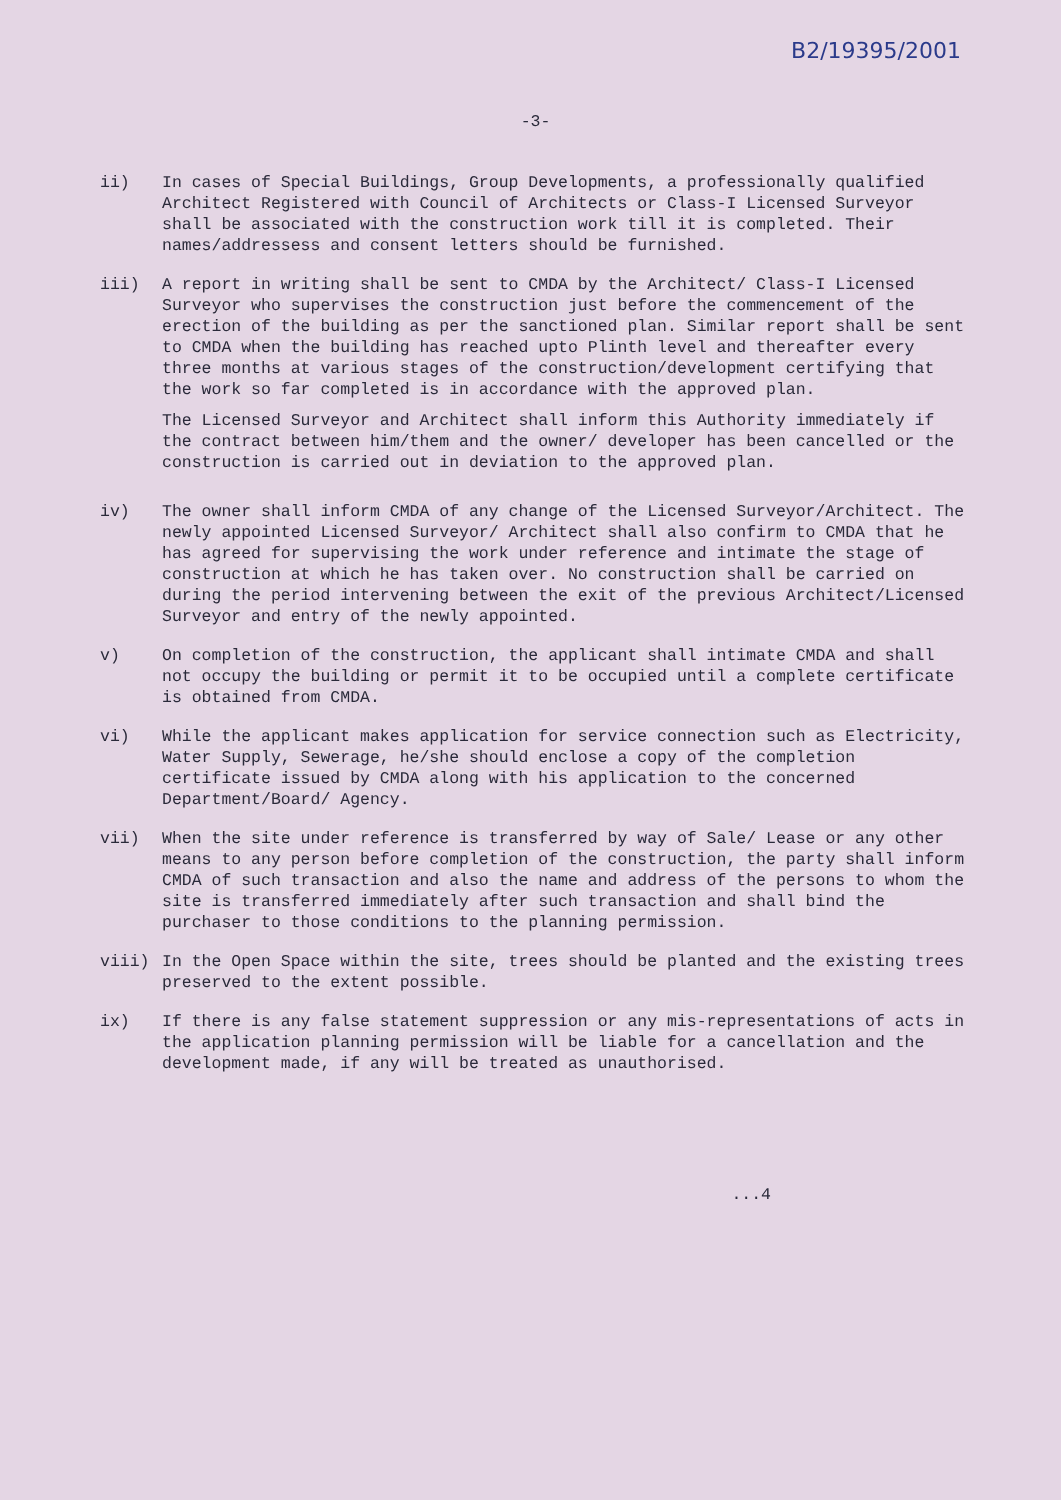B2/19395/2001
-3-
ii) In cases of Special Buildings, Group Developments, a professionally qualified Architect Registered with Council of Architects or Class-I Licensed Surveyor shall be associated with the construction work till it is completed. Their names/addressess and consent letters should be furnished.
iii) A report in writing shall be sent to CMDA by the Architect/ Class-I Licensed Surveyor who supervises the construction just before the commencement of the erection of the building as per the sanctioned plan. Similar report shall be sent to CMDA when the building has reached upto Plinth level and thereafter every three months at various stages of the construction/development certifying that the work so far completed is in accordance with the approved plan.
The Licensed Surveyor and Architect shall inform this Authority immediately if the contract between him/them and the owner/ developer has been cancelled or the construction is carried out in deviation to the approved plan.
iv) The owner shall inform CMDA of any change of the Licensed Surveyor/Architect. The newly appointed Licensed Surveyor/ Architect shall also confirm to CMDA that he has agreed for supervising the work under reference and intimate the stage of construction at which he has taken over. No construction shall be carried on during the period intervening between the exit of the previous Architect/Licensed Surveyor and entry of the newly appointed.
v) On completion of the construction, the applicant shall intimate CMDA and shall not occupy the building or permit it to be occupied until a complete certificate is obtained from CMDA.
vi) While the applicant makes application for service connection such as Electricity, Water Supply, Sewerage, he/she should enclose a copy of the completion certificate issued by CMDA along with his application to the concerned Department/Board/ Agency.
vii) When the site under reference is transferred by way of Sale/ Lease or any other means to any person before completion of the construction, the party shall inform CMDA of such transaction and also the name and address of the persons to whom the site is transferred immediately after such transaction and shall bind the purchaser to those conditions to the planning permission.
viii) In the Open Space within the site, trees should be planted and the existing trees preserved to the extent possible.
ix) If there is any false statement suppression or any mis-representations of acts in the application planning permission will be liable for a cancellation and the development made, if any will be treated as unauthorised.
...4